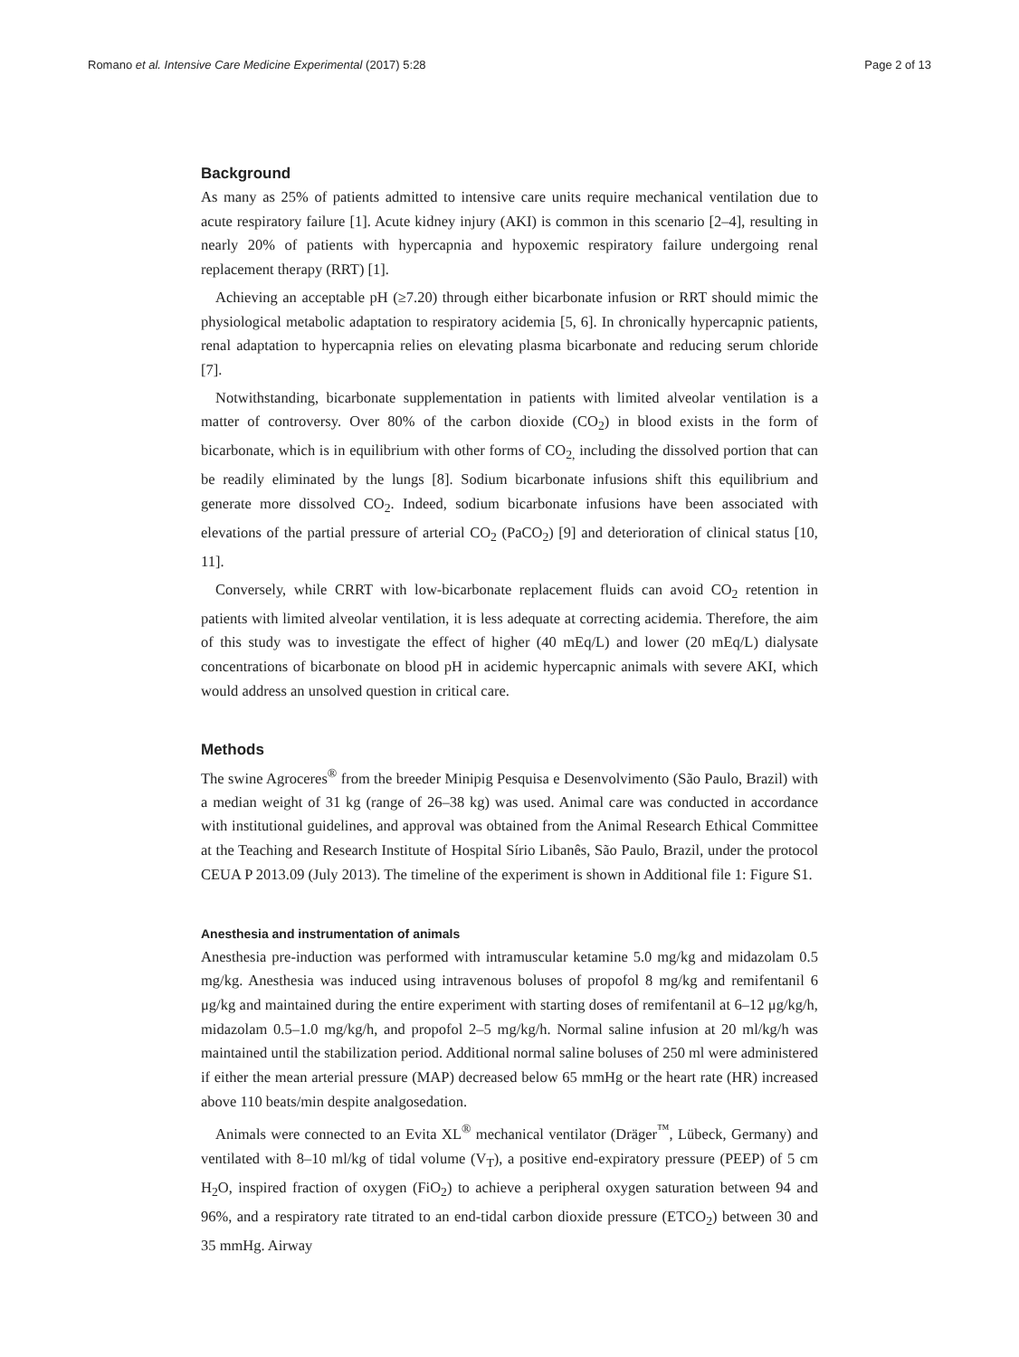Romano et al. Intensive Care Medicine Experimental (2017) 5:28 Page 2 of 13
Background
As many as 25% of patients admitted to intensive care units require mechanical ventilation due to acute respiratory failure [1]. Acute kidney injury (AKI) is common in this scenario [2–4], resulting in nearly 20% of patients with hypercapnia and hypoxemic respiratory failure undergoing renal replacement therapy (RRT) [1].
Achieving an acceptable pH (≥7.20) through either bicarbonate infusion or RRT should mimic the physiological metabolic adaptation to respiratory acidemia [5, 6]. In chronically hypercapnic patients, renal adaptation to hypercapnia relies on elevating plasma bicarbonate and reducing serum chloride [7].
Notwithstanding, bicarbonate supplementation in patients with limited alveolar ventilation is a matter of controversy. Over 80% of the carbon dioxide (CO<sub>2</sub>) in blood exists in the form of bicarbonate, which is in equilibrium with other forms of CO<sub>2,</sub> including the dissolved portion that can be readily eliminated by the lungs [8]. Sodium bicarbonate infusions shift this equilibrium and generate more dissolved CO<sub>2</sub>. Indeed, sodium bicarbonate infusions have been associated with elevations of the partial pressure of arterial CO<sub>2</sub> (PaCO<sub>2</sub>) [9] and deterioration of clinical status [10, 11].
Conversely, while CRRT with low-bicarbonate replacement fluids can avoid CO<sub>2</sub> retention in patients with limited alveolar ventilation, it is less adequate at correcting acidemia. Therefore, the aim of this study was to investigate the effect of higher (40 mEq/L) and lower (20 mEq/L) dialysate concentrations of bicarbonate on blood pH in acidemic hypercapnic animals with severe AKI, which would address an unsolved question in critical care.
Methods
The swine Agroceres<sup>®</sup> from the breeder Minipig Pesquisa e Desenvolvimento (São Paulo, Brazil) with a median weight of 31 kg (range of 26–38 kg) was used. Animal care was conducted in accordance with institutional guidelines, and approval was obtained from the Animal Research Ethical Committee at the Teaching and Research Institute of Hospital Sírio Libanês, São Paulo, Brazil, under the protocol CEUA P 2013.09 (July 2013). The timeline of the experiment is shown in Additional file 1: Figure S1.
Anesthesia and instrumentation of animals
Anesthesia pre-induction was performed with intramuscular ketamine 5.0 mg/kg and midazolam 0.5 mg/kg. Anesthesia was induced using intravenous boluses of propofol 8 mg/kg and remifentanil 6 μg/kg and maintained during the entire experiment with starting doses of remifentanil at 6–12 μg/kg/h, midazolam 0.5–1.0 mg/kg/h, and propofol 2–5 mg/kg/h. Normal saline infusion at 20 ml/kg/h was maintained until the stabilization period. Additional normal saline boluses of 250 ml were administered if either the mean arterial pressure (MAP) decreased below 65 mmHg or the heart rate (HR) increased above 110 beats/min despite analgosedation.
Animals were connected to an Evita XL<sup>®</sup> mechanical ventilator (Dräger<sup>™</sup>, Lübeck, Germany) and ventilated with 8–10 ml/kg of tidal volume (V<sub>T</sub>), a positive end-expiratory pressure (PEEP) of 5 cm H<sub>2</sub>O, inspired fraction of oxygen (FiO<sub>2</sub>) to achieve a peripheral oxygen saturation between 94 and 96%, and a respiratory rate titrated to an end-tidal carbon dioxide pressure (ETCO<sub>2</sub>) between 30 and 35 mmHg. Airway